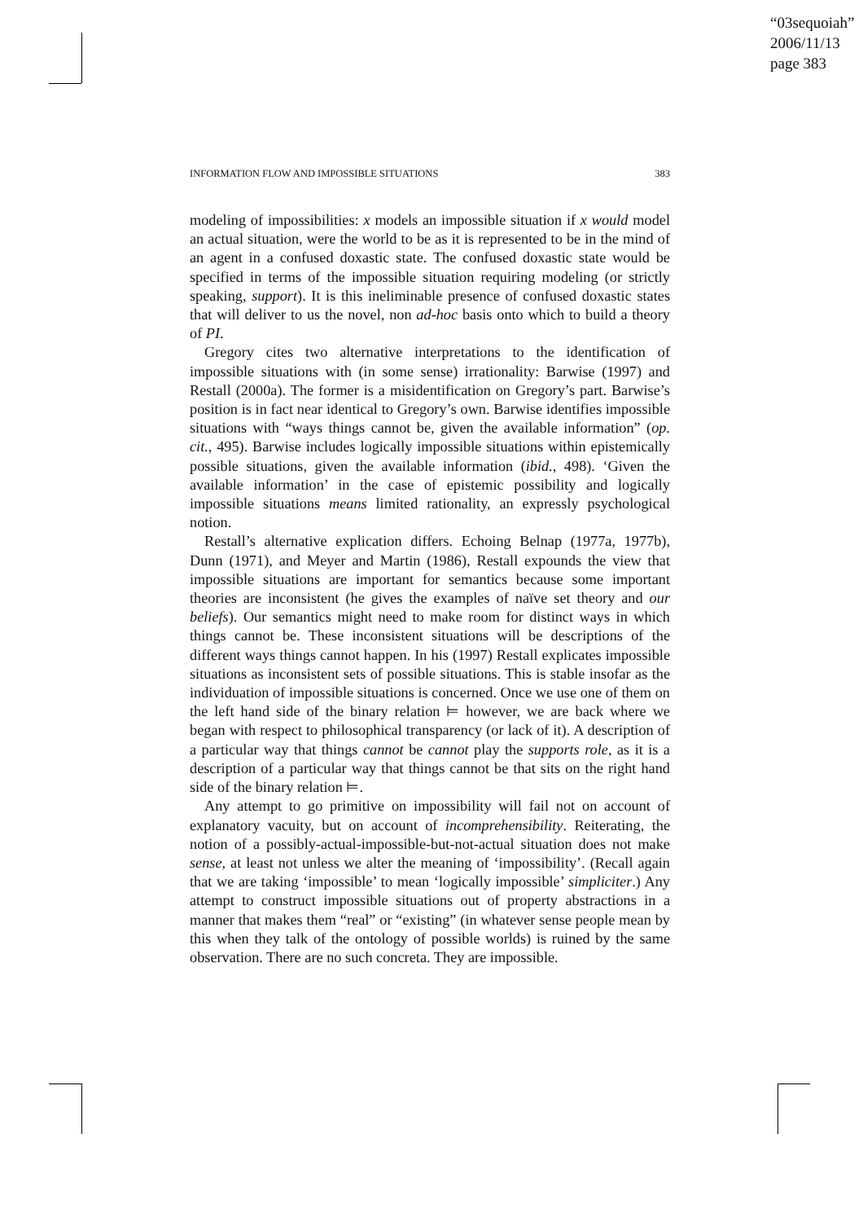“03sequoiah”
2006/11/13
page 383
INFORMATION FLOW AND IMPOSSIBLE SITUATIONS 383
modeling of impossibilities: x models an impossible situation if x would model an actual situation, were the world to be as it is represented to be in the mind of an agent in a confused doxastic state. The confused doxastic state would be specified in terms of the impossible situation requiring modeling (or strictly speaking, support). It is this ineliminable presence of confused doxastic states that will deliver to us the novel, non ad-hoc basis onto which to build a theory of PI.
Gregory cites two alternative interpretations to the identification of impossible situations with (in some sense) irrationality: Barwise (1997) and Restall (2000a). The former is a misidentification on Gregory’s part. Barwise’s position is in fact near identical to Gregory’s own. Barwise identifies impossible situations with “ways things cannot be, given the available information” (op. cit., 495). Barwise includes logically impossible situations within epistemically possible situations, given the available information (ibid., 498). ‘Given the available information’ in the case of epistemic possibility and logically impossible situations means limited rationality, an expressly psychological notion.
Restall’s alternative explication differs. Echoing Belnap (1977a, 1977b), Dunn (1971), and Meyer and Martin (1986), Restall expounds the view that impossible situations are important for semantics because some important theories are inconsistent (he gives the examples of naïve set theory and our beliefs). Our semantics might need to make room for distinct ways in which things cannot be. These inconsistent situations will be descriptions of the different ways things cannot happen. In his (1997) Restall explicates impossible situations as inconsistent sets of possible situations. This is stable insofar as the individuation of impossible situations is concerned. Once we use one of them on the left hand side of the binary relation ⊨ however, we are back where we began with respect to philosophical transparency (or lack of it). A description of a particular way that things cannot be cannot play the supports role, as it is a description of a particular way that things cannot be that sits on the right hand side of the binary relation ⊨.
Any attempt to go primitive on impossibility will fail not on account of explanatory vacuity, but on account of incomprehensibility. Reiterating, the notion of a possibly-actual-impossible-but-not-actual situation does not make sense, at least not unless we alter the meaning of ‘impossibility’. (Recall again that we are taking ‘impossible’ to mean ‘logically impossible’ simpliciter.) Any attempt to construct impossible situations out of property abstractions in a manner that makes them “real” or “existing” (in whatever sense people mean by this when they talk of the ontology of possible worlds) is ruined by the same observation. There are no such concreta. They are impossible.